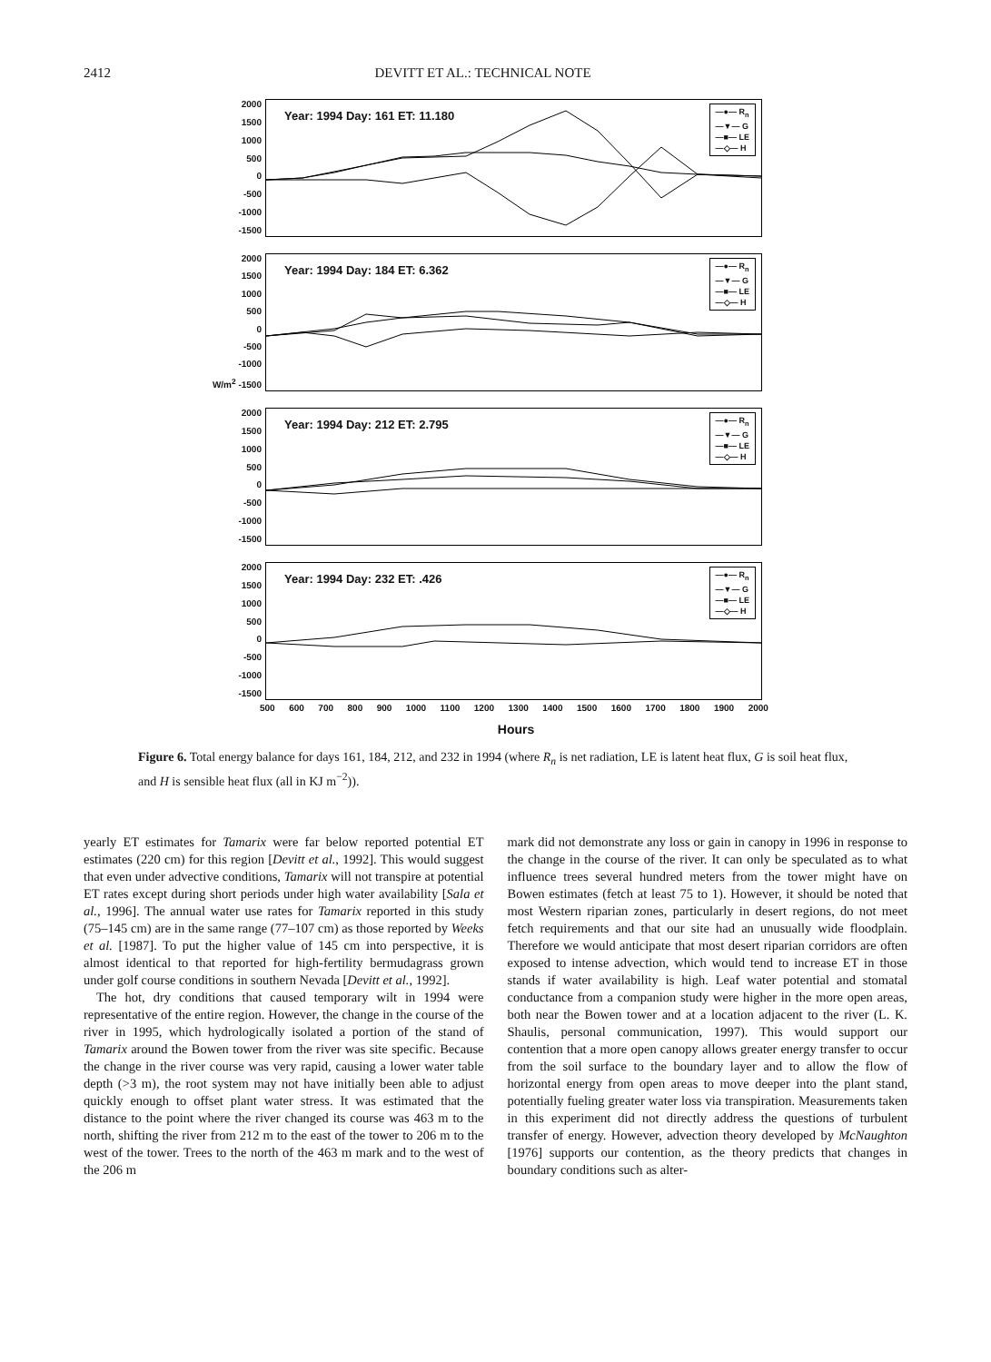2412 DEVITT ET AL.: TECHNICAL NOTE
2000
1500
1000
500
0
-500
-1000
-1500
Year: 1994 Day: 161 ET: 11.180
—●— R<sub>n</sub>
—▼— G
—■— LE
—◇— H
2000
1500
1000
500
0
-500
-1000
W/m<sup>2</sup> -1500
Year: 1994 Day: 184 ET: 6.362
—●— R<sub>n</sub>
—▼— G
—■— LE
—◇— H
2000
1500
1000
500
0
-500
-1000
-1500
Year: 1994 Day: 212 ET: 2.795
—●— R<sub>n</sub>
—▼— G
—■— LE
—◇— H
2000
1500
1000
500
0
-500
-1000
-1500
Year: 1994 Day: 232 ET: .426
—●— R<sub>n</sub>
—▼— G
—■— LE
—◇— H
500 600 700 800 900 1000 1100 1200 1300 1400 1500 1600 1700 1800 1900 2000
Hours
Figure 6. Total energy balance for days 161, 184, 212, and 232 in 1994 (where R<sub>n</sub> is net radiation, LE is latent heat flux, G is soil heat flux, and H is sensible heat flux (all in KJ m<sup>−2</sup>)).
yearly ET estimates for Tamarix were far below reported potential ET estimates (220 cm) for this region [Devitt et al., 1992]. This would suggest that even under advective conditions, Tamarix will not transpire at potential ET rates except during short periods under high water availability [Sala et al., 1996]. The annual water use rates for Tamarix reported in this study (75–145 cm) are in the same range (77–107 cm) as those reported by Weeks et al. [1987]. To put the higher value of 145 cm into perspective, it is almost identical to that reported for high-fertility bermudagrass grown under golf course conditions in southern Nevada [Devitt et al., 1992].
The hot, dry conditions that caused temporary wilt in 1994 were representative of the entire region. However, the change in the course of the river in 1995, which hydrologically isolated a portion of the stand of Tamarix around the Bowen tower from the river was site specific. Because the change in the river course was very rapid, causing a lower water table depth (>3 m), the root system may not have initially been able to adjust quickly enough to offset plant water stress. It was estimated that the distance to the point where the river changed its course was 463 m to the north, shifting the river from 212 m to the east of the tower to 206 m to the west of the tower. Trees to the north of the 463 m mark and to the west of the 206 m
mark did not demonstrate any loss or gain in canopy in 1996 in response to the change in the course of the river. It can only be speculated as to what influence trees several hundred meters from the tower might have on Bowen estimates (fetch at least 75 to 1). However, it should be noted that most Western riparian zones, particularly in desert regions, do not meet fetch requirements and that our site had an unusually wide floodplain. Therefore we would anticipate that most desert riparian corridors are often exposed to intense advection, which would tend to increase ET in those stands if water availability is high. Leaf water potential and stomatal conductance from a companion study were higher in the more open areas, both near the Bowen tower and at a location adjacent to the river (L. K. Shaulis, personal communication, 1997). This would support our contention that a more open canopy allows greater energy transfer to occur from the soil surface to the boundary layer and to allow the flow of horizontal energy from open areas to move deeper into the plant stand, potentially fueling greater water loss via transpiration. Measurements taken in this experiment did not directly address the questions of turbulent transfer of energy. However, advection theory developed by McNaughton [1976] supports our contention, as the theory predicts that changes in boundary conditions such as alter-